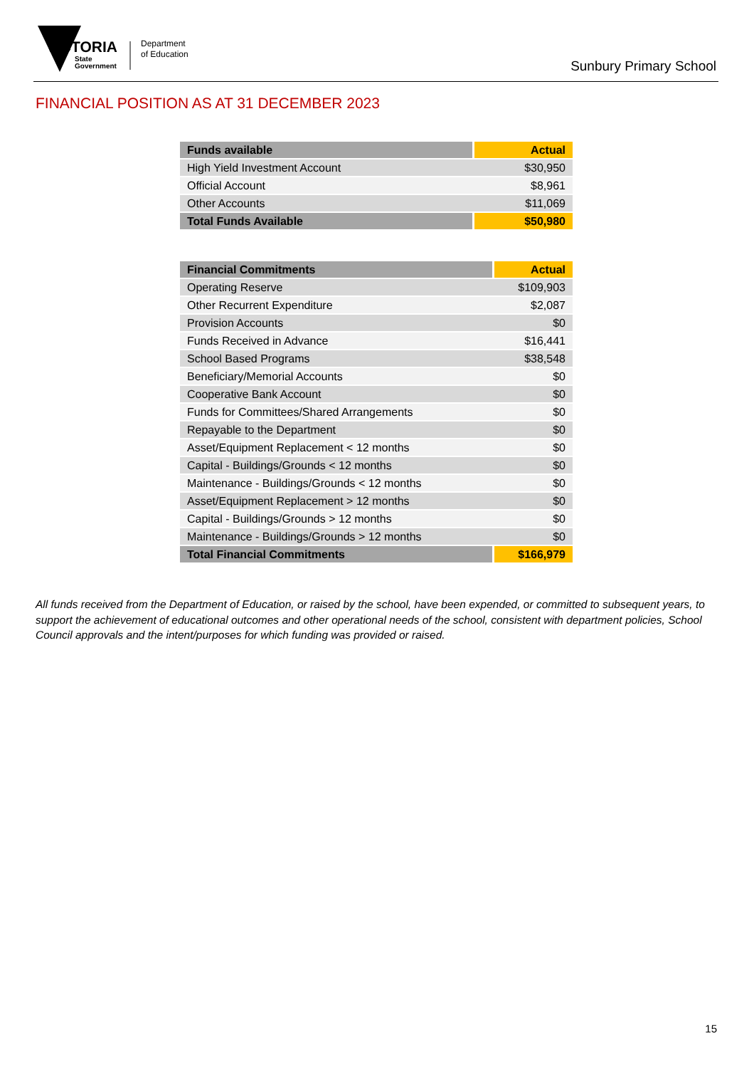VICTORIA
State
Government
Department
of Education
Sunbury Primary School
FINANCIAL POSITION AS AT 31 DECEMBER 2023
| Funds available | Actual |
| --- | --- |
| High Yield Investment Account | $30,950 |
| Official Account | $8,961 |
| Other Accounts | $11,069 |
| Total Funds Available | $50,980 |
| Financial Commitments | Actual |
| --- | --- |
| Operating Reserve | $109,903 |
| Other Recurrent Expenditure | $2,087 |
| Provision Accounts | $0 |
| Funds Received in Advance | $16,441 |
| School Based Programs | $38,548 |
| Beneficiary/Memorial Accounts | $0 |
| Cooperative Bank Account | $0 |
| Funds for Committees/Shared Arrangements | $0 |
| Repayable to the Department | $0 |
| Asset/Equipment Replacement < 12 months | $0 |
| Capital - Buildings/Grounds < 12 months | $0 |
| Maintenance - Buildings/Grounds < 12 months | $0 |
| Asset/Equipment Replacement > 12 months | $0 |
| Capital - Buildings/Grounds > 12 months | $0 |
| Maintenance - Buildings/Grounds > 12 months | $0 |
| Total Financial Commitments | $166,979 |
All funds received from the Department of Education, or raised by the school, have been expended, or committed to subsequent years, to support the achievement of educational outcomes and other operational needs of the school, consistent with department policies, School Council approvals and the intent/purposes for which funding was provided or raised.
15